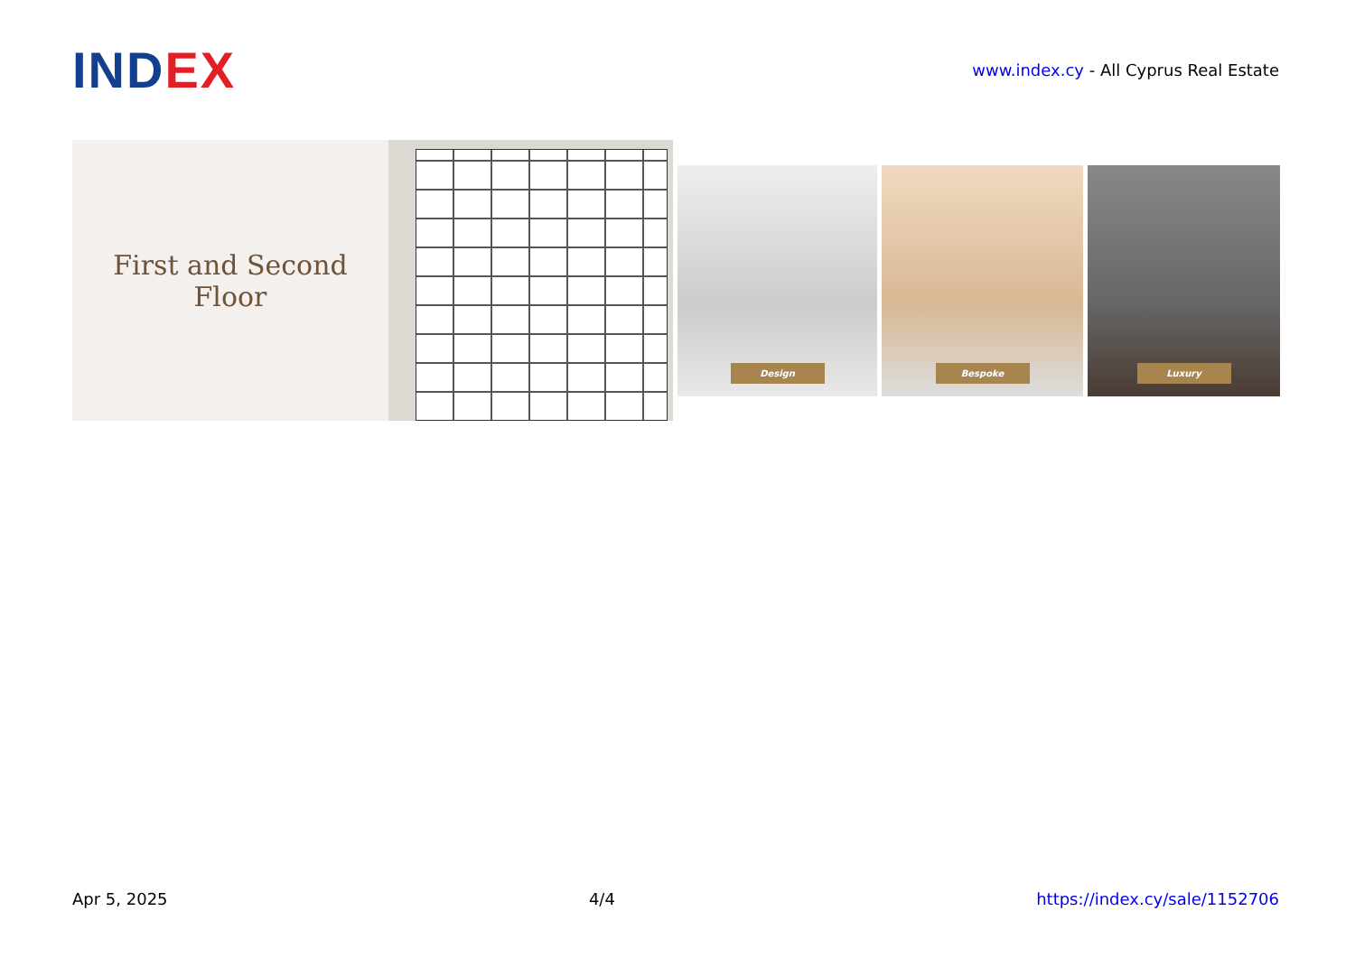IND EX
www.index.cy - All Cyprus Real Estate
First and Second
Floor
Design Bespoke Luxury
Apr 5, 2025 4/4 https://index.cy/sale/1152706